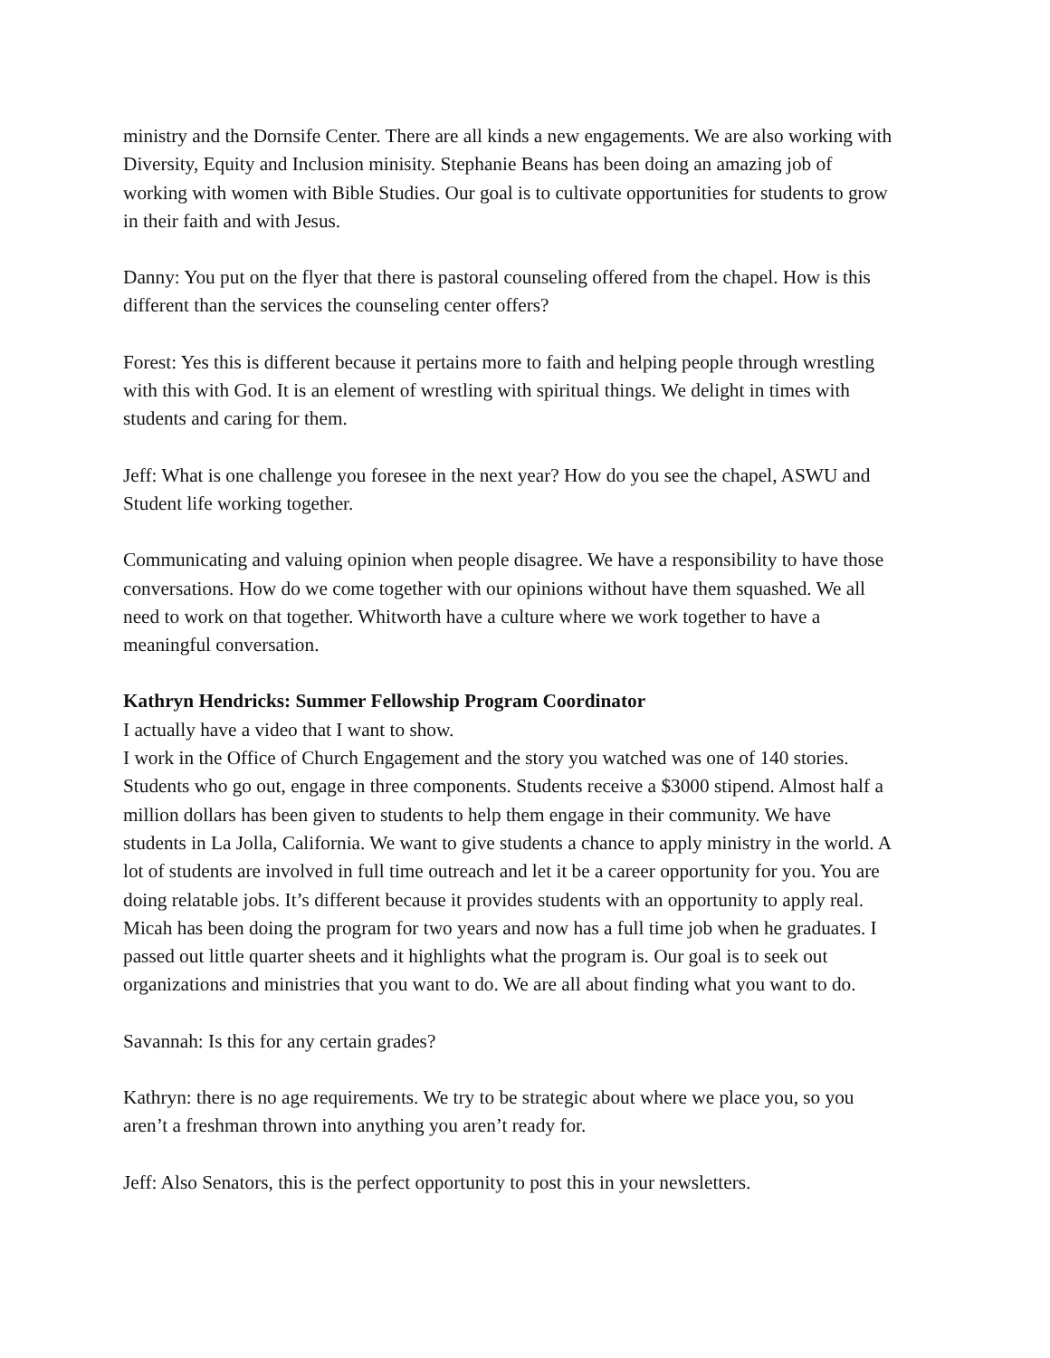ministry and the Dornsife Center. There are all kinds a new engagements. We are also working with Diversity, Equity and Inclusion minisity. Stephanie Beans has been doing an amazing job of working with women with Bible Studies. Our goal is to cultivate opportunities for students to grow in their faith and with Jesus.
Danny: You put on the flyer that there is pastoral counseling offered from the chapel. How is this different than the services the counseling center offers?
Forest: Yes this is different because it pertains more to faith and helping people through wrestling with this with God. It is an element of wrestling with spiritual things. We delight in times with students and caring for them.
Jeff: What is one challenge you foresee in the next year? How do you see the chapel, ASWU and Student life working together.
Communicating and valuing opinion when people disagree. We have a responsibility to have those conversations. How do we come together with our opinions without have them squashed. We all need to work on that together. Whitworth have a culture where we work together to have a meaningful conversation.
Kathryn Hendricks: Summer Fellowship Program Coordinator
I actually have a video that I want to show.
I work in the Office of Church Engagement and the story you watched was one of 140 stories. Students who go out, engage in three components. Students receive a $3000 stipend. Almost half a million dollars has been given to students to help them engage in their community. We have students in La Jolla, California. We want to give students a chance to apply ministry in the world. A lot of students are involved in full time outreach and let it be a career opportunity for you. You are doing relatable jobs. It’s different because it provides students with an opportunity to apply real. Micah has been doing the program for two years and now has a full time job when he graduates. I passed out little quarter sheets and it highlights what the program is. Our goal is to seek out organizations and ministries that you want to do. We are all about finding what you want to do.
Savannah: Is this for any certain grades?
Kathryn: there is no age requirements. We try to be strategic about where we place you, so you aren’t a freshman thrown into anything you aren’t ready for.
Jeff: Also Senators, this is the perfect opportunity to post this in your newsletters.